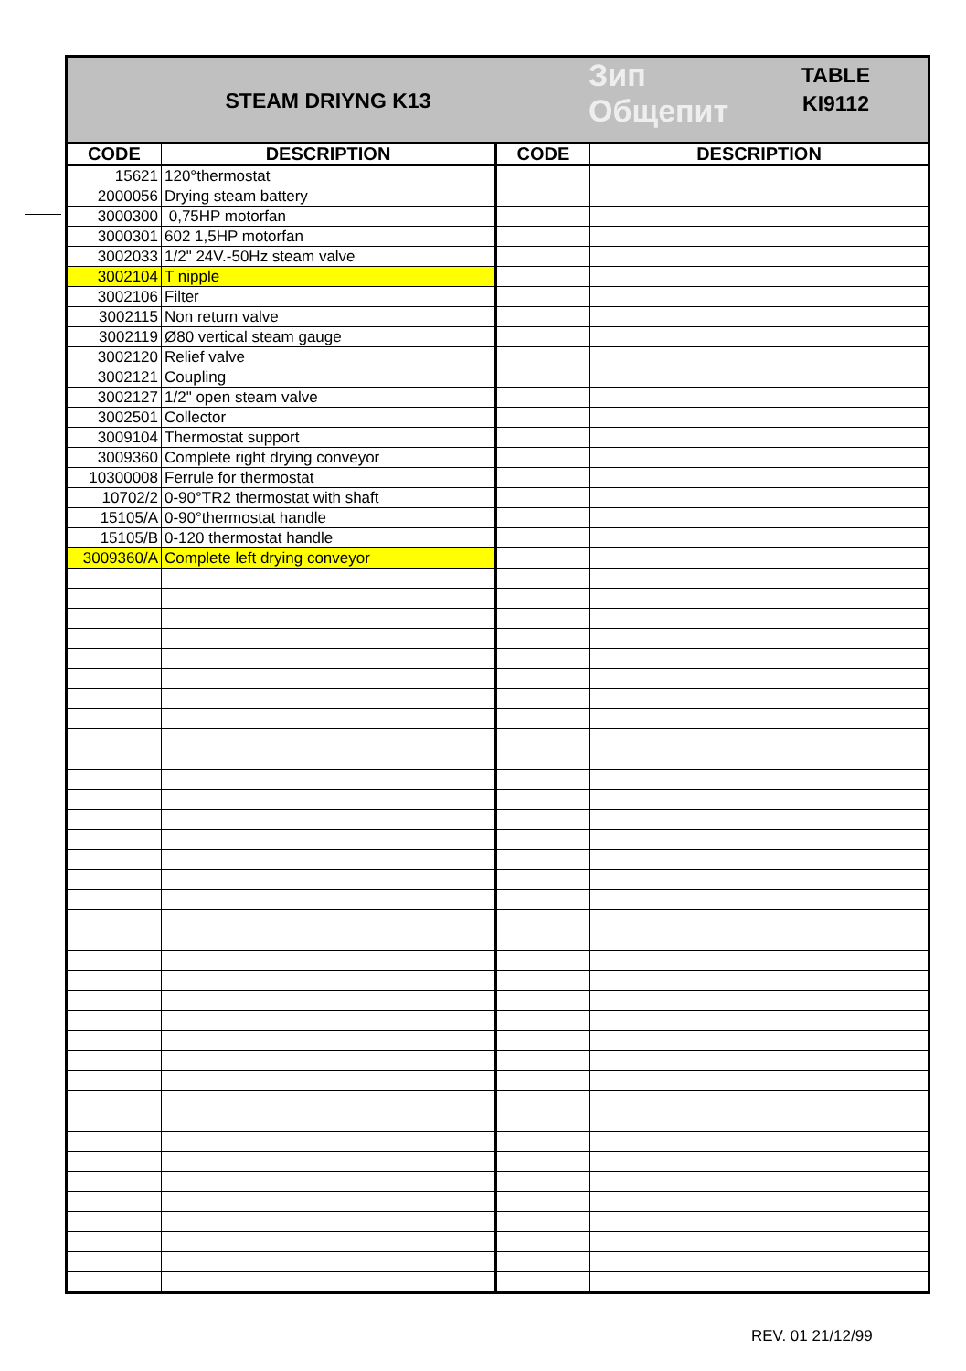STEAM DRIYNG K13
Зип Общепит
TABLE
KI9112
| CODE | DESCRIPTION | CODE | DESCRIPTION |
| --- | --- | --- | --- |
| 15621 | 120°thermostat | | |
| 2000056 | Drying steam battery | | |
| 3000300 | 0,75HP motorfan | | |
| 3000301 | 602 1,5HP motorfan | | |
| 3002033 | 1/2" 24V.-50Hz steam valve | | |
| 3002104 | T nipple | | |
| 3002106 | Filter | | |
| 3002115 | Non return valve | | |
| 3002119 | Ø80 vertical steam gauge | | |
| 3002120 | Relief valve | | |
| 3002121 | Coupling | | |
| 3002127 | 1/2" open steam valve | | |
| 3002501 | Collector | | |
| 3009104 | Thermostat support | | |
| 3009360 | Complete right drying conveyor | | |
| 10300008 | Ferrule for thermostat | | |
| 10702/2 | 0-90°TR2 thermostat with shaft | | |
| 15105/A | 0-90°thermostat handle | | |
| 15105/B | 0-120 thermostat handle | | |
| 3009360/A | Complete left drying conveyor | | |
REV. 01 21/12/99